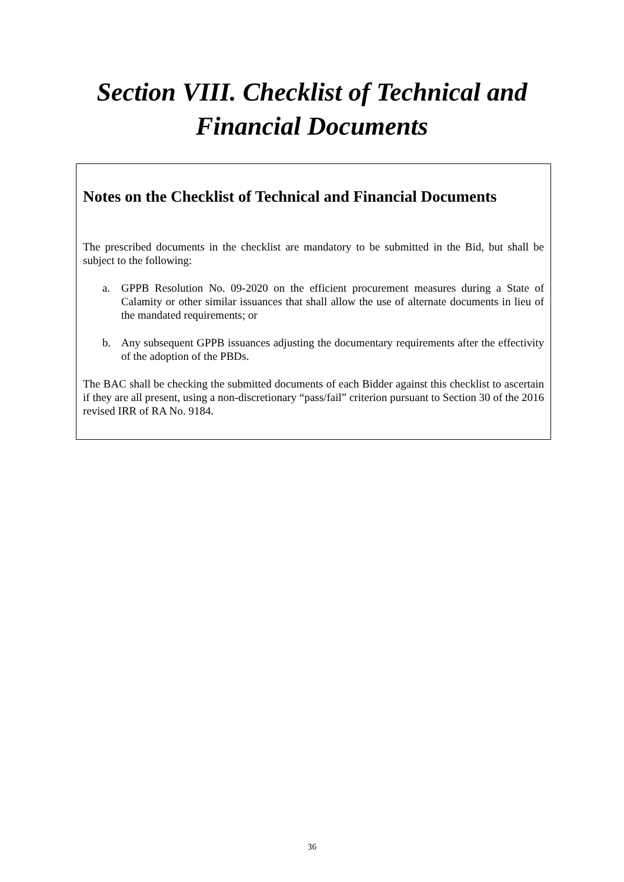Section VIII. Checklist of Technical and
Financial Documents
Notes on the Checklist of Technical and Financial Documents
The prescribed documents in the checklist are mandatory to be submitted in the Bid, but shall be subject to the following:
a. GPPB Resolution No. 09-2020 on the efficient procurement measures during a State of Calamity or other similar issuances that shall allow the use of alternate documents in lieu of the mandated requirements; or
b. Any subsequent GPPB issuances adjusting the documentary requirements after the effectivity of the adoption of the PBDs.
The BAC shall be checking the submitted documents of each Bidder against this checklist to ascertain if they are all present, using a non-discretionary “pass/fail” criterion pursuant to Section 30 of the 2016 revised IRR of RA No. 9184.
36